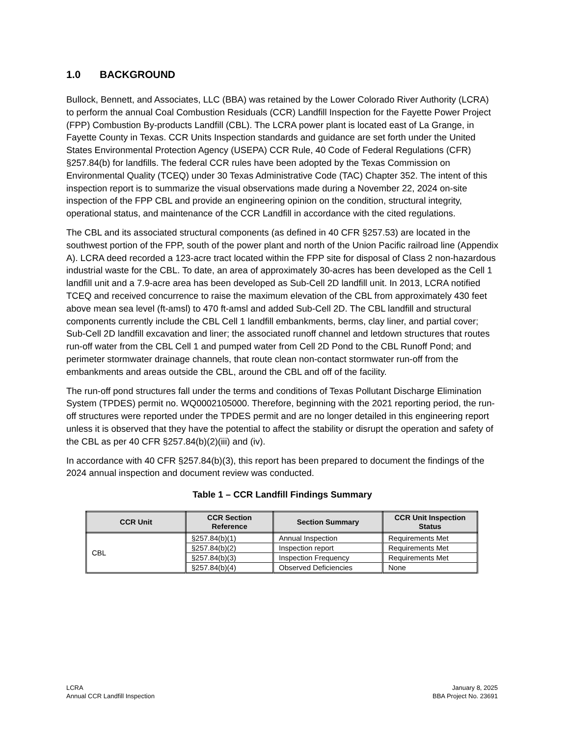1.0 BACKGROUND
Bullock, Bennett, and Associates, LLC (BBA) was retained by the Lower Colorado River Authority (LCRA) to perform the annual Coal Combustion Residuals (CCR) Landfill Inspection for the Fayette Power Project (FPP) Combustion By-products Landfill (CBL). The LCRA power plant is located east of La Grange, in Fayette County in Texas. CCR Units Inspection standards and guidance are set forth under the United States Environmental Protection Agency (USEPA) CCR Rule, 40 Code of Federal Regulations (CFR) §257.84(b) for landfills. The federal CCR rules have been adopted by the Texas Commission on Environmental Quality (TCEQ) under 30 Texas Administrative Code (TAC) Chapter 352. The intent of this inspection report is to summarize the visual observations made during a November 22, 2024 on-site inspection of the FPP CBL and provide an engineering opinion on the condition, structural integrity, operational status, and maintenance of the CCR Landfill in accordance with the cited regulations.
The CBL and its associated structural components (as defined in 40 CFR §257.53) are located in the southwest portion of the FPP, south of the power plant and north of the Union Pacific railroad line (Appendix A). LCRA deed recorded a 123-acre tract located within the FPP site for disposal of Class 2 non-hazardous industrial waste for the CBL. To date, an area of approximately 30-acres has been developed as the Cell 1 landfill unit and a 7.9-acre area has been developed as Sub-Cell 2D landfill unit. In 2013, LCRA notified TCEQ and received concurrence to raise the maximum elevation of the CBL from approximately 430 feet above mean sea level (ft-amsl) to 470 ft-amsl and added Sub-Cell 2D. The CBL landfill and structural components currently include the CBL Cell 1 landfill embankments, berms, clay liner, and partial cover; Sub-Cell 2D landfill excavation and liner; the associated runoff channel and letdown structures that routes run-off water from the CBL Cell 1 and pumped water from Cell 2D Pond to the CBL Runoff Pond; and perimeter stormwater drainage channels, that route clean non-contact stormwater run-off from the embankments and areas outside the CBL, around the CBL and off of the facility.
The run-off pond structures fall under the terms and conditions of Texas Pollutant Discharge Elimination System (TPDES) permit no. WQ0002105000. Therefore, beginning with the 2021 reporting period, the run-off structures were reported under the TPDES permit and are no longer detailed in this engineering report unless it is observed that they have the potential to affect the stability or disrupt the operation and safety of the CBL as per 40 CFR §257.84(b)(2)(iii) and (iv).
In accordance with 40 CFR §257.84(b)(3), this report has been prepared to document the findings of the 2024 annual inspection and document review was conducted.
Table 1 – CCR Landfill Findings Summary
| CCR Unit | CCR Section Reference | Section Summary | CCR Unit Inspection Status |
| --- | --- | --- | --- |
| CBL | §257.84(b)(1) | Annual Inspection | Requirements Met |
| | §257.84(b)(2) | Inspection report | Requirements Met |
| | §257.84(b)(3) | Inspection Frequency | Requirements Met |
| | §257.84(b)(4) | Observed Deficiencies | None |
LCRA
Annual CCR Landfill Inspection
January 8, 2025
BBA Project No. 23691